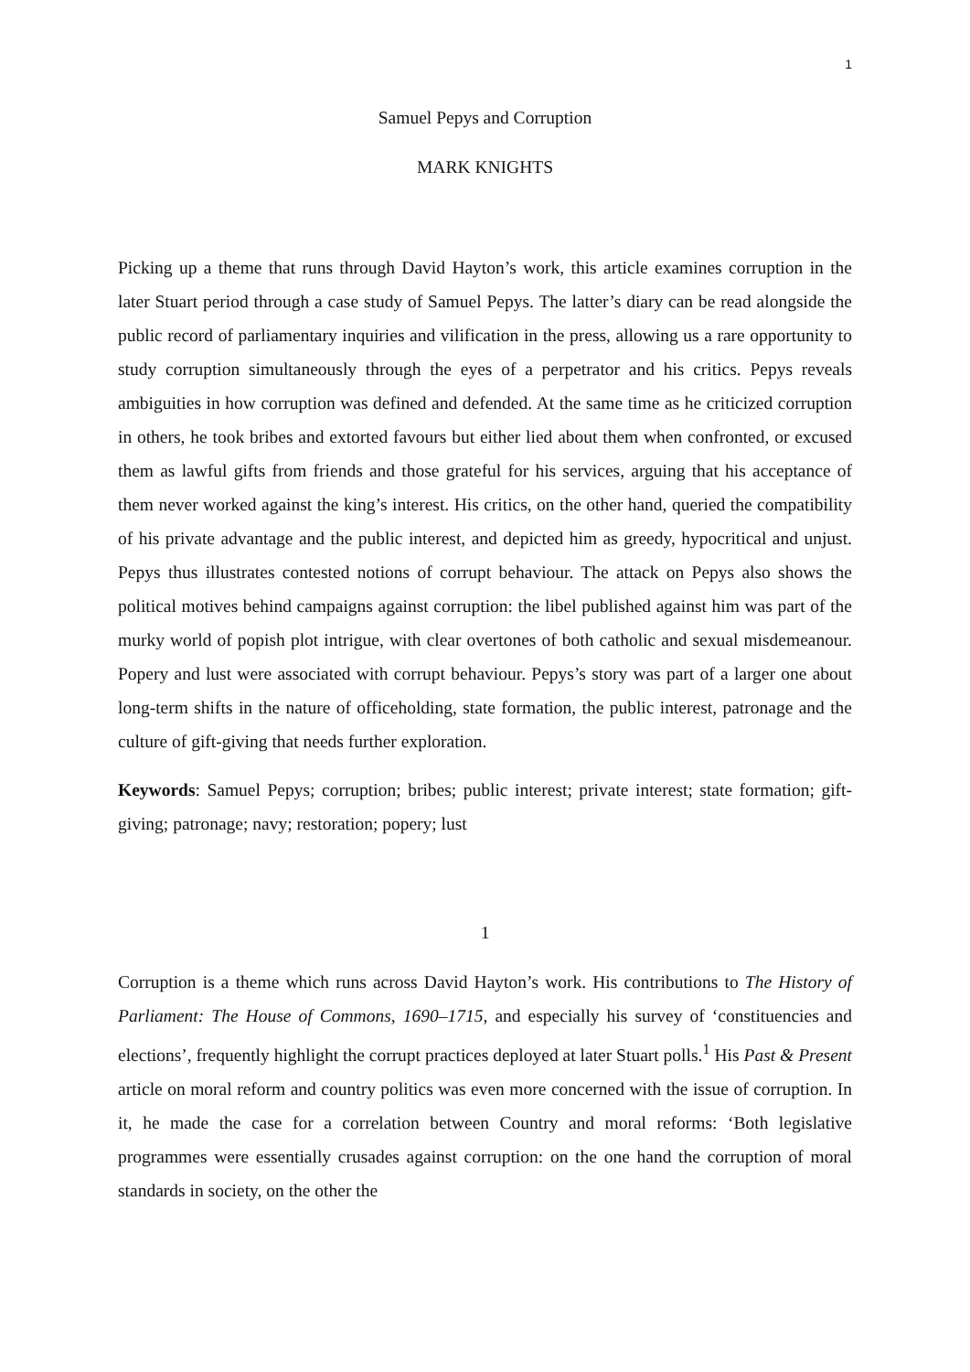1
Samuel Pepys and Corruption
MARK KNIGHTS
Picking up a theme that runs through David Hayton’s work, this article examines corruption in the later Stuart period through a case study of Samuel Pepys. The latter’s diary can be read alongside the public record of parliamentary inquiries and vilification in the press, allowing us a rare opportunity to study corruption simultaneously through the eyes of a perpetrator and his critics. Pepys reveals ambiguities in how corruption was defined and defended. At the same time as he criticized corruption in others, he took bribes and extorted favours but either lied about them when confronted, or excused them as lawful gifts from friends and those grateful for his services, arguing that his acceptance of them never worked against the king’s interest. His critics, on the other hand, queried the compatibility of his private advantage and the public interest, and depicted him as greedy, hypocritical and unjust. Pepys thus illustrates contested notions of corrupt behaviour. The attack on Pepys also shows the political motives behind campaigns against corruption: the libel published against him was part of the murky world of popish plot intrigue, with clear overtones of both catholic and sexual misdemeanour. Popery and lust were associated with corrupt behaviour. Pepys’s story was part of a larger one about long-term shifts in the nature of officeholding, state formation, the public interest, patronage and the culture of gift-giving that needs further exploration.
Keywords: Samuel Pepys; corruption; bribes; public interest; private interest; state formation; gift-giving; patronage; navy; restoration; popery; lust
1
Corruption is a theme which runs across David Hayton’s work. His contributions to The History of Parliament: The House of Commons, 1690–1715, and especially his survey of ‘constituencies and elections’, frequently highlight the corrupt practices deployed at later Stuart polls.<sup>1</sup> His Past & Present article on moral reform and country politics was even more concerned with the issue of corruption. In it, he made the case for a correlation between Country and moral reforms: ‘Both legislative programmes were essentially crusades against corruption: on the one hand the corruption of moral standards in society, on the other the